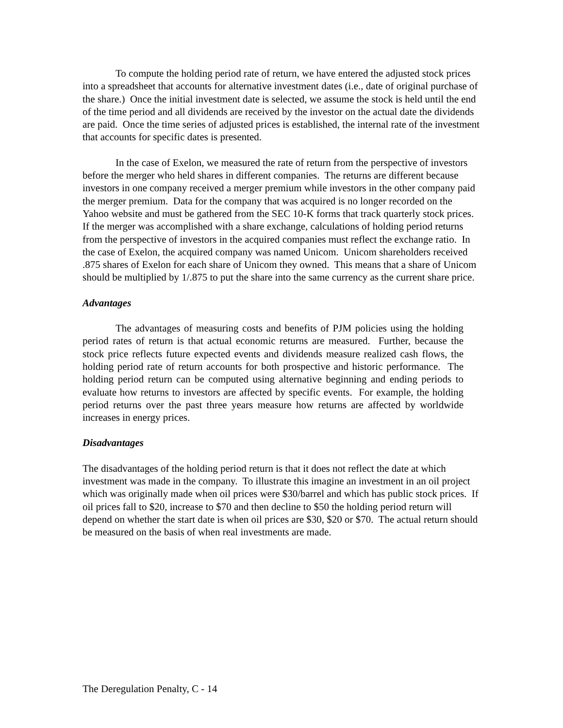To compute the holding period rate of return, we have entered the adjusted stock prices into a spreadsheet that accounts for alternative investment dates (i.e., date of original purchase of the share.) Once the initial investment date is selected, we assume the stock is held until the end of the time period and all dividends are received by the investor on the actual date the dividends are paid. Once the time series of adjusted prices is established, the internal rate of the investment that accounts for specific dates is presented.
In the case of Exelon, we measured the rate of return from the perspective of investors before the merger who held shares in different companies. The returns are different because investors in one company received a merger premium while investors in the other company paid the merger premium. Data for the company that was acquired is no longer recorded on the Yahoo website and must be gathered from the SEC 10-K forms that track quarterly stock prices. If the merger was accomplished with a share exchange, calculations of holding period returns from the perspective of investors in the acquired companies must reflect the exchange ratio. In the case of Exelon, the acquired company was named Unicom. Unicom shareholders received .875 shares of Exelon for each share of Unicom they owned. This means that a share of Unicom should be multiplied by 1/.875 to put the share into the same currency as the current share price.
Advantages
The advantages of measuring costs and benefits of PJM policies using the holding period rates of return is that actual economic returns are measured. Further, because the stock price reflects future expected events and dividends measure realized cash flows, the holding period rate of return accounts for both prospective and historic performance. The holding period return can be computed using alternative beginning and ending periods to evaluate how returns to investors are affected by specific events. For example, the holding period returns over the past three years measure how returns are affected by worldwide increases in energy prices.
Disadvantages
The disadvantages of the holding period return is that it does not reflect the date at which investment was made in the company. To illustrate this imagine an investment in an oil project which was originally made when oil prices were $30/barrel and which has public stock prices. If oil prices fall to $20, increase to $70 and then decline to $50 the holding period return will depend on whether the start date is when oil prices are $30, $20 or $70. The actual return should be measured on the basis of when real investments are made.
The Deregulation Penalty, C - 14